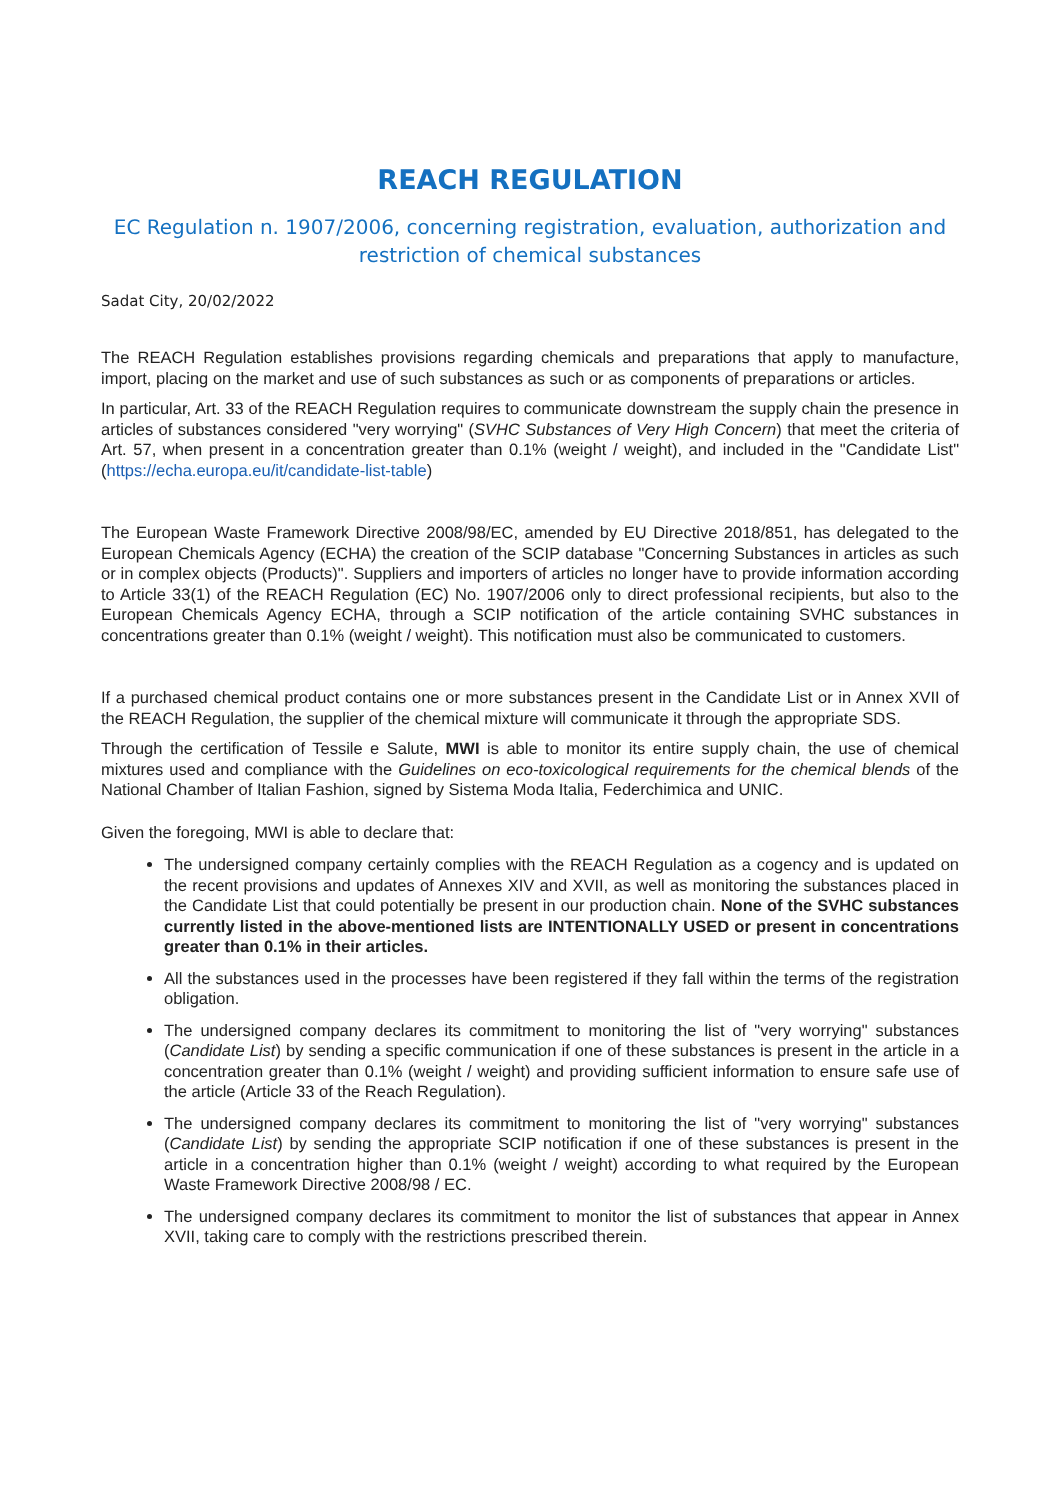REACH REGULATION
EC Regulation n. 1907/2006, concerning registration, evaluation, authorization and
restriction of chemical substances
Sadat City, 20/02/2022
The REACH Regulation establishes provisions regarding chemicals and preparations that apply to manufacture, import, placing on the market and use of such substances as such or as components of preparations or articles.
In particular, Art. 33 of the REACH Regulation requires to communicate downstream the supply chain the presence in articles of substances considered "very worrying" (SVHC Substances of Very High Concern) that meet the criteria of Art. 57, when present in a concentration greater than 0.1% (weight / weight), and included in the "Candidate List" (https://echa.europa.eu/it/candidate-list-table)
The European Waste Framework Directive 2008/98/EC, amended by EU Directive 2018/851, has delegated to the European Chemicals Agency (ECHA) the creation of the SCIP database "Concerning Substances in articles as such or in complex objects (Products)". Suppliers and importers of articles no longer have to provide information according to Article 33(1) of the REACH Regulation (EC) No. 1907/2006 only to direct professional recipients, but also to the European Chemicals Agency ECHA, through a SCIP notification of the article containing SVHC substances in concentrations greater than 0.1% (weight / weight). This notification must also be communicated to customers.
If a purchased chemical product contains one or more substances present in the Candidate List or in Annex XVII of the REACH Regulation, the supplier of the chemical mixture will communicate it through the appropriate SDS.
Through the certification of Tessile e Salute, MWI is able to monitor its entire supply chain, the use of chemical mixtures used and compliance with the Guidelines on eco-toxicological requirements for the chemical blends of the National Chamber of Italian Fashion, signed by Sistema Moda Italia, Federchimica and UNIC.
Given the foregoing, MWI is able to declare that:
The undersigned company certainly complies with the REACH Regulation as a cogency and is updated on the recent provisions and updates of Annexes XIV and XVII, as well as monitoring the substances placed in the Candidate List that could potentially be present in our production chain. None of the SVHC substances currently listed in the above-mentioned lists are INTENTIONALLY USED or present in concentrations greater than 0.1% in their articles.
All the substances used in the processes have been registered if they fall within the terms of the registration obligation.
The undersigned company declares its commitment to monitoring the list of "very worrying" substances (Candidate List) by sending a specific communication if one of these substances is present in the article in a concentration greater than 0.1% (weight / weight) and providing sufficient information to ensure safe use of the article (Article 33 of the Reach Regulation).
The undersigned company declares its commitment to monitoring the list of "very worrying" substances (Candidate List) by sending the appropriate SCIP notification if one of these substances is present in the article in a concentration higher than 0.1% (weight / weight) according to what required by the European Waste Framework Directive 2008/98 / EC.
The undersigned company declares its commitment to monitor the list of substances that appear in Annex XVII, taking care to comply with the restrictions prescribed therein.